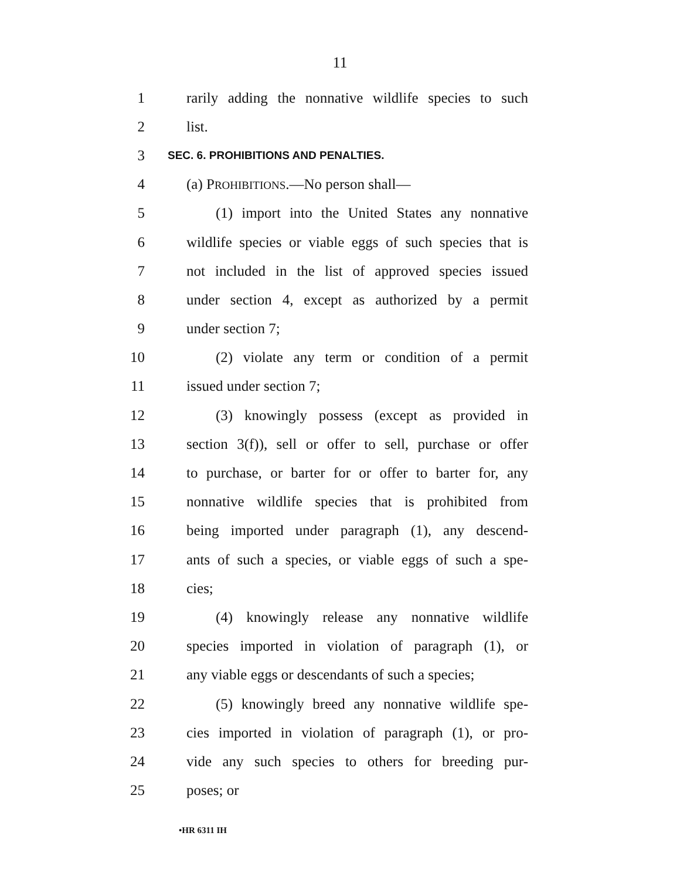11
1 rarily adding the nonnative wildlife species to such
2 list.
3 SEC. 6. PROHIBITIONS AND PENALTIES.
4 (a) PROHIBITIONS.—No person shall—
5 (1) import into the United States any nonnative
6 wildlife species or viable eggs of such species that is
7 not included in the list of approved species issued
8 under section 4, except as authorized by a permit
9 under section 7;
10 (2) violate any term or condition of a permit
11 issued under section 7;
12 (3) knowingly possess (except as provided in
13 section 3(f)), sell or offer to sell, purchase or offer
14 to purchase, or barter for or offer to barter for, any
15 nonnative wildlife species that is prohibited from
16 being imported under paragraph (1), any descend-
17 ants of such a species, or viable eggs of such a spe-
18 cies;
19 (4) knowingly release any nonnative wildlife
20 species imported in violation of paragraph (1), or
21 any viable eggs or descendants of such a species;
22 (5) knowingly breed any nonnative wildlife spe-
23 cies imported in violation of paragraph (1), or pro-
24 vide any such species to others for breeding pur-
25 poses; or
•HR 6311 IH